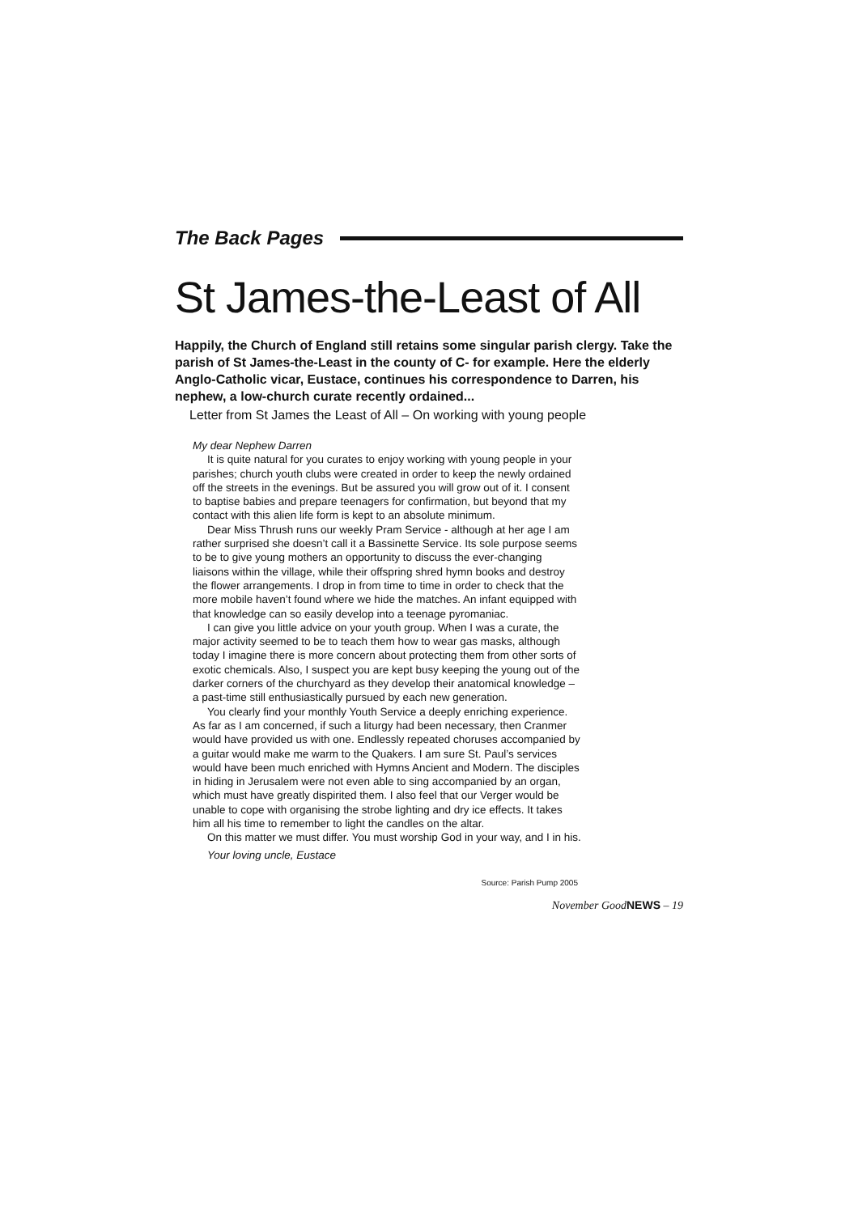The Back Pages
St James-the-Least of All
Happily, the Church of England still retains some singular parish clergy. Take the parish of St James-the-Least in the county of C- for example. Here the elderly Anglo-Catholic vicar, Eustace, continues his correspondence to Darren, his nephew, a low-church curate recently ordained...
Letter from St James the Least of All – On working with young people
My dear Nephew Darren
It is quite natural for you curates to enjoy working with young people in your parishes; church youth clubs were created in order to keep the newly ordained off the streets in the evenings. But be assured you will grow out of it. I consent to baptise babies and prepare teenagers for confirmation, but beyond that my contact with this alien life form is kept to an absolute minimum.
Dear Miss Thrush runs our weekly Pram Service - although at her age I am rather surprised she doesn’t call it a Bassinette Service. Its sole purpose seems to be to give young mothers an opportunity to discuss the ever-changing liaisons within the village, while their offspring shred hymn books and destroy the flower arrangements. I drop in from time to time in order to check that the more mobile haven’t found where we hide the matches. An infant equipped with that knowledge can so easily develop into a teenage pyromaniac.
I can give you little advice on your youth group. When I was a curate, the major activity seemed to be to teach them how to wear gas masks, although today I imagine there is more concern about protecting them from other sorts of exotic chemicals. Also, I suspect you are kept busy keeping the young out of the darker corners of the churchyard as they develop their anatomical knowledge – a past-time still enthusiastically pursued by each new generation.
You clearly find your monthly Youth Service a deeply enriching experience. As far as I am concerned, if such a liturgy had been necessary, then Cranmer would have provided us with one. Endlessly repeated choruses accompanied by a guitar would make me warm to the Quakers. I am sure St. Paul’s services would have been much enriched with Hymns Ancient and Modern. The disciples in hiding in Jerusalem were not even able to sing accompanied by an organ, which must have greatly dispirited them. I also feel that our Verger would be unable to cope with organising the strobe lighting and dry ice effects. It takes him all his time to remember to light the candles on the altar.
On this matter we must differ. You must worship God in your way, and I in his.
Your loving uncle, Eustace
Source: Parish Pump 2005
November GoodNEWS – 19